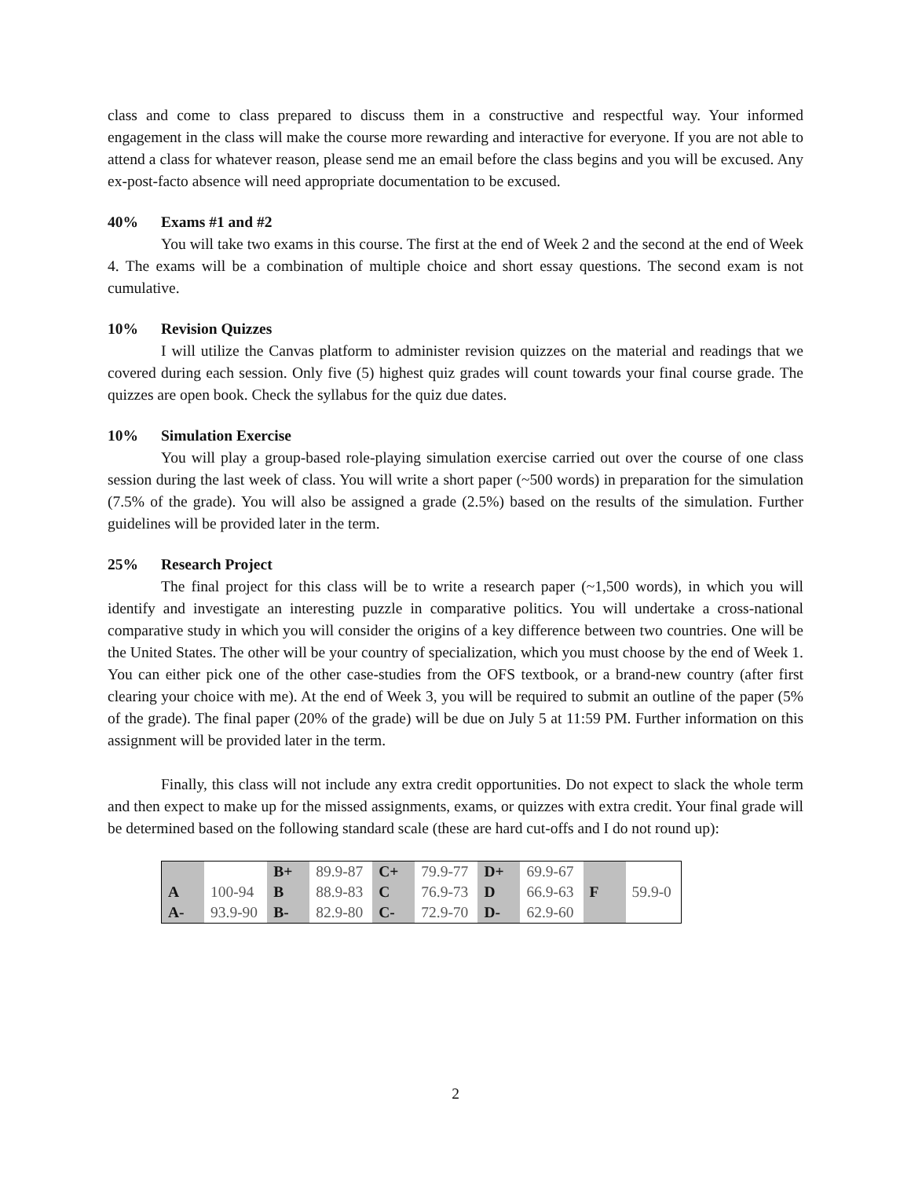class and come to class prepared to discuss them in a constructive and respectful way. Your informed engagement in the class will make the course more rewarding and interactive for everyone. If you are not able to attend a class for whatever reason, please send me an email before the class begins and you will be excused. Any ex-post-facto absence will need appropriate documentation to be excused.
40% Exams #1 and #2
You will take two exams in this course. The first at the end of Week 2 and the second at the end of Week 4. The exams will be a combination of multiple choice and short essay questions. The second exam is not cumulative.
10% Revision Quizzes
I will utilize the Canvas platform to administer revision quizzes on the material and readings that we covered during each session. Only five (5) highest quiz grades will count towards your final course grade. The quizzes are open book. Check the syllabus for the quiz due dates.
10% Simulation Exercise
You will play a group-based role-playing simulation exercise carried out over the course of one class session during the last week of class. You will write a short paper (~500 words) in preparation for the simulation (7.5% of the grade). You will also be assigned a grade (2.5%) based on the results of the simulation. Further guidelines will be provided later in the term.
25% Research Project
The final project for this class will be to write a research paper (~1,500 words), in which you will identify and investigate an interesting puzzle in comparative politics. You will undertake a cross-national comparative study in which you will consider the origins of a key difference between two countries. One will be the United States. The other will be your country of specialization, which you must choose by the end of Week 1. You can either pick one of the other case-studies from the OFS textbook, or a brand-new country (after first clearing your choice with me). At the end of Week 3, you will be required to submit an outline of the paper (5% of the grade). The final paper (20% of the grade) will be due on July 5 at 11:59 PM. Further information on this assignment will be provided later in the term.
Finally, this class will not include any extra credit opportunities. Do not expect to slack the whole term and then expect to make up for the missed assignments, exams, or quizzes with extra credit. Your final grade will be determined based on the following standard scale (these are hard cut-offs and I do not round up):
| | | B+ | 89.9-87 | C+ | 79.9-77 | D+ | 69.9-67 | | |
| A | 100-94 | B | 88.9-83 | C | 76.9-73 | D | 66.9-63 | F | 59.9-0 |
| A- | 93.9-90 | B- | 82.9-80 | C- | 72.9-70 | D- | 62.9-60 | | |
2